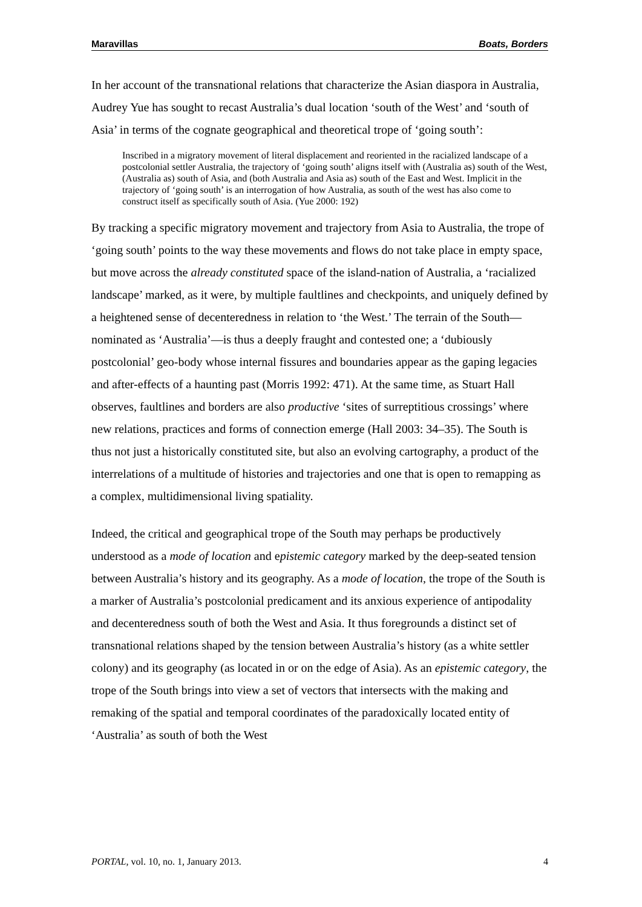Maravillas Boats, Borders
In her account of the transnational relations that characterize the Asian diaspora in Australia, Audrey Yue has sought to recast Australia’s dual location ‘south of the West’ and ‘south of Asia’ in terms of the cognate geographical and theoretical trope of ‘going south’:
Inscribed in a migratory movement of literal displacement and reoriented in the racialized landscape of a postcolonial settler Australia, the trajectory of ‘going south’ aligns itself with (Australia as) south of the West, (Australia as) south of Asia, and (both Australia and Asia as) south of the East and West. Implicit in the trajectory of ‘going south’ is an interrogation of how Australia, as south of the west has also come to construct itself as specifically south of Asia. (Yue 2000: 192)
By tracking a specific migratory movement and trajectory from Asia to Australia, the trope of ‘going south’ points to the way these movements and flows do not take place in empty space, but move across the already constituted space of the island-nation of Australia, a ‘racialized landscape’ marked, as it were, by multiple faultlines and checkpoints, and uniquely defined by a heightened sense of decenteredness in relation to ‘the West.’ The terrain of the South—nominated as ‘Australia’—is thus a deeply fraught and contested one; a ‘dubiously postcolonial’ geo-body whose internal fissures and boundaries appear as the gaping legacies and after-effects of a haunting past (Morris 1992: 471). At the same time, as Stuart Hall observes, faultlines and borders are also productive ‘sites of surreptitious crossings’ where new relations, practices and forms of connection emerge (Hall 2003: 34–35). The South is thus not just a historically constituted site, but also an evolving cartography, a product of the interrelations of a multitude of histories and trajectories and one that is open to remapping as a complex, multidimensional living spatiality.
Indeed, the critical and geographical trope of the South may perhaps be productively understood as a mode of location and epistemic category marked by the deep-seated tension between Australia’s history and its geography. As a mode of location, the trope of the South is a marker of Australia’s postcolonial predicament and its anxious experience of antipodality and decenteredness south of both the West and Asia. It thus foregrounds a distinct set of transnational relations shaped by the tension between Australia’s history (as a white settler colony) and its geography (as located in or on the edge of Asia). As an epistemic category, the trope of the South brings into view a set of vectors that intersects with the making and remaking of the spatial and temporal coordinates of the paradoxically located entity of ‘Australia’ as south of both the West
PORTAL, vol. 10, no. 1, January 2013. 4